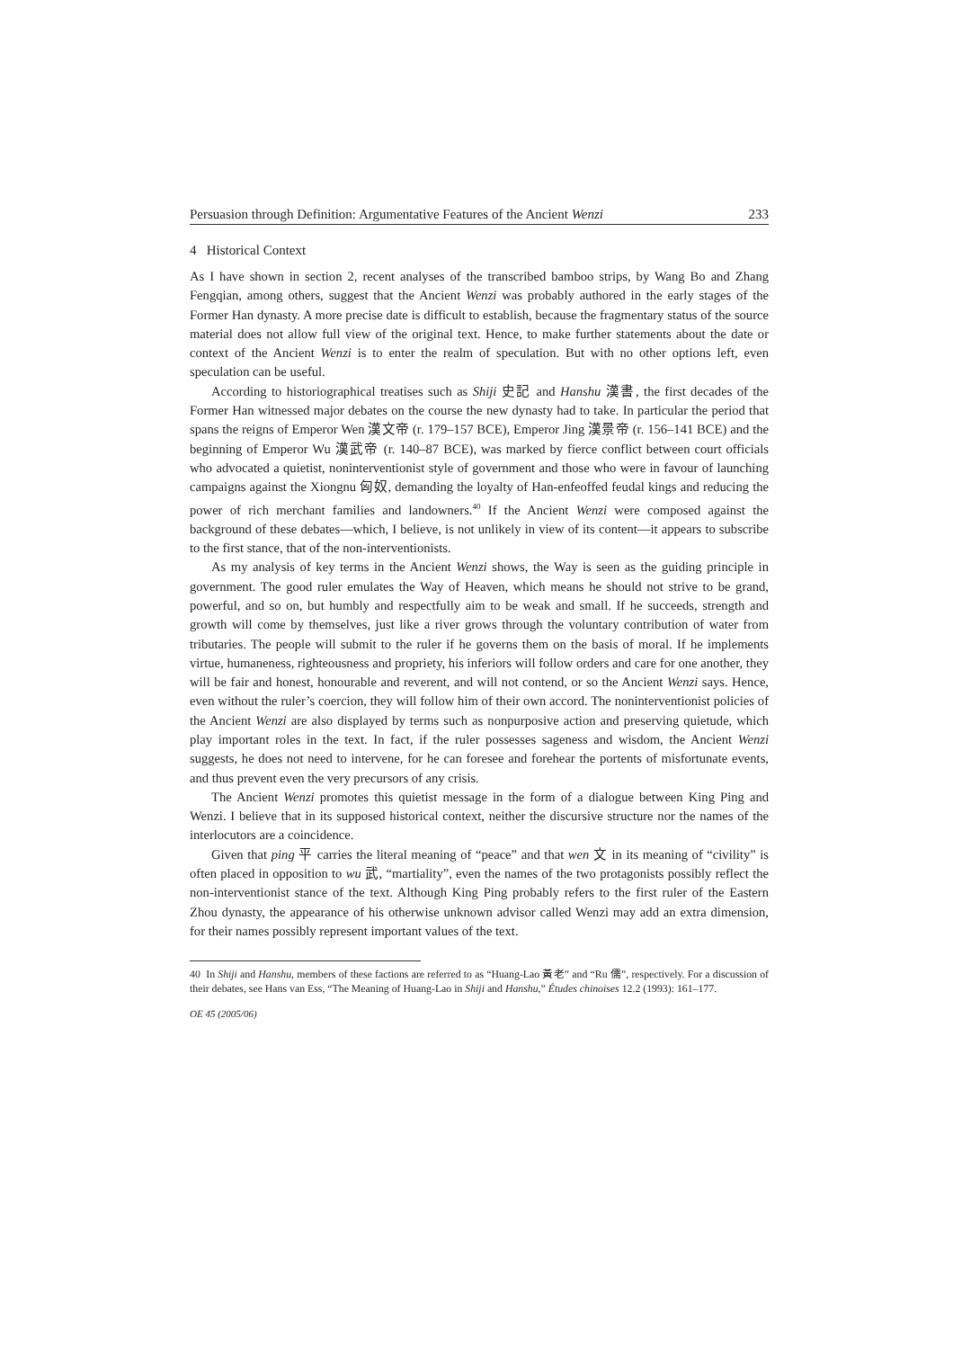Persuasion through Definition: Argumentative Features of the Ancient Wenzi 233
4 Historical Context
As I have shown in section 2, recent analyses of the transcribed bamboo strips, by Wang Bo and Zhang Fengqian, among others, suggest that the Ancient Wenzi was probably authored in the early stages of the Former Han dynasty. A more precise date is difficult to establish, because the fragmentary status of the source material does not allow full view of the original text. Hence, to make further statements about the date or context of the Ancient Wenzi is to enter the realm of speculation. But with no other options left, even speculation can be useful.
According to historiographical treatises such as Shiji 史記 and Hanshu 漢書, the first decades of the Former Han witnessed major debates on the course the new dynasty had to take. In particular the period that spans the reigns of Emperor Wen 漢文帝 (r. 179–157 BCE), Emperor Jing 漢景帝 (r. 156–141 BCE) and the beginning of Emperor Wu 漢武帝 (r. 140–87 BCE), was marked by fierce conflict between court officials who advocated a quietist, noninterventionist style of government and those who were in favour of launching campaigns against the Xiongnu 匈奴, demanding the loyalty of Han-enfeoffed feudal kings and reducing the power of rich merchant families and landowners.<sup>40</sup> If the Ancient Wenzi were composed against the background of these debates—which, I believe, is not unlikely in view of its content—it appears to subscribe to the first stance, that of the non-interventionists.
As my analysis of key terms in the Ancient Wenzi shows, the Way is seen as the guiding principle in government. The good ruler emulates the Way of Heaven, which means he should not strive to be grand, powerful, and so on, but humbly and respectfully aim to be weak and small. If he succeeds, strength and growth will come by themselves, just like a river grows through the voluntary contribution of water from tributaries. The people will submit to the ruler if he governs them on the basis of moral. If he implements virtue, humaneness, righteousness and propriety, his inferiors will follow orders and care for one another, they will be fair and honest, honourable and reverent, and will not contend, or so the Ancient Wenzi says. Hence, even without the ruler’s coercion, they will follow him of their own accord. The noninterventionist policies of the Ancient Wenzi are also displayed by terms such as nonpurposive action and preserving quietude, which play important roles in the text. In fact, if the ruler possesses sageness and wisdom, the Ancient Wenzi suggests, he does not need to intervene, for he can foresee and forehear the portents of misfortunate events, and thus prevent even the very precursors of any crisis.
The Ancient Wenzi promotes this quietist message in the form of a dialogue between King Ping and Wenzi. I believe that in its supposed historical context, neither the discursive structure nor the names of the interlocutors are a coincidence.
Given that ping 平 carries the literal meaning of “peace” and that wen 文 in its meaning of “civility” is often placed in opposition to wu 武, “martiality”, even the names of the two protagonists possibly reflect the non-interventionist stance of the text. Although King Ping probably refers to the first ruler of the Eastern Zhou dynasty, the appearance of his otherwise unknown advisor called Wenzi may add an extra dimension, for their names possibly represent important values of the text.
40 In Shiji and Hanshu, members of these factions are referred to as “Huang-Lao 黃老” and “Ru 儒”, respectively. For a discussion of their debates, see Hans van Ess, “The Meaning of Huang-Lao in Shiji and Hanshu,” Études chinoises 12.2 (1993): 161–177.
OE 45 (2005/06)